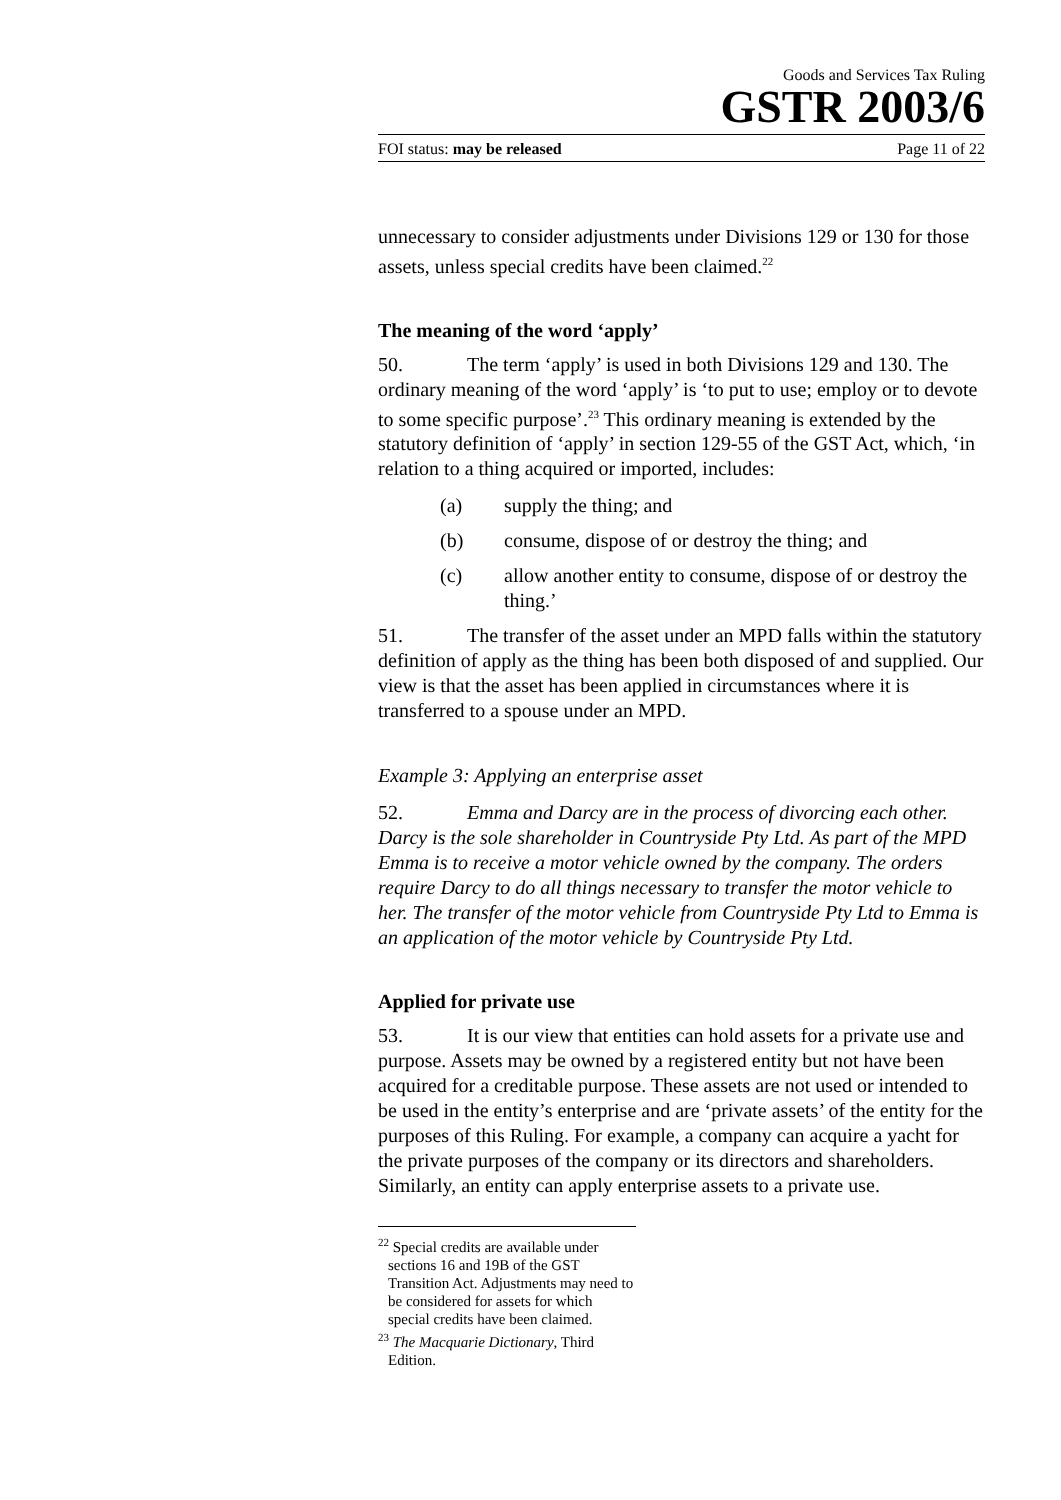Goods and Services Tax Ruling
GSTR 2003/6
FOI status: may be released Page 11 of 22
unnecessary to consider adjustments under Divisions 129 or 130 for those assets, unless special credits have been claimed.<sup>22</sup>
The meaning of the word ‘apply’
50. The term ‘apply’ is used in both Divisions 129 and 130. The ordinary meaning of the word ‘apply’ is ‘to put to use; employ or to devote to some specific purpose’.<sup>23</sup> This ordinary meaning is extended by the statutory definition of ‘apply’ in section 129-55 of the GST Act, which, ‘in relation to a thing acquired or imported, includes:
(a) supply the thing; and
(b) consume, dispose of or destroy the thing; and
(c) allow another entity to consume, dispose of or destroy the thing.’
51. The transfer of the asset under an MPD falls within the statutory definition of apply as the thing has been both disposed of and supplied. Our view is that the asset has been applied in circumstances where it is transferred to a spouse under an MPD.
Example 3: Applying an enterprise asset
52. Emma and Darcy are in the process of divorcing each other. Darcy is the sole shareholder in Countryside Pty Ltd. As part of the MPD Emma is to receive a motor vehicle owned by the company. The orders require Darcy to do all things necessary to transfer the motor vehicle to her. The transfer of the motor vehicle from Countryside Pty Ltd to Emma is an application of the motor vehicle by Countryside Pty Ltd.
Applied for private use
53. It is our view that entities can hold assets for a private use and purpose. Assets may be owned by a registered entity but not have been acquired for a creditable purpose. These assets are not used or intended to be used in the entity’s enterprise and are ‘private assets’ of the entity for the purposes of this Ruling. For example, a company can acquire a yacht for the private purposes of the company or its directors and shareholders. Similarly, an entity can apply enterprise assets to a private use.
<sup>22</sup> Special credits are available under sections 16 and 19B of the GST Transition Act. Adjustments may need to be considered for assets for which special credits have been claimed.
<sup>23</sup> The Macquarie Dictionary, Third Edition.